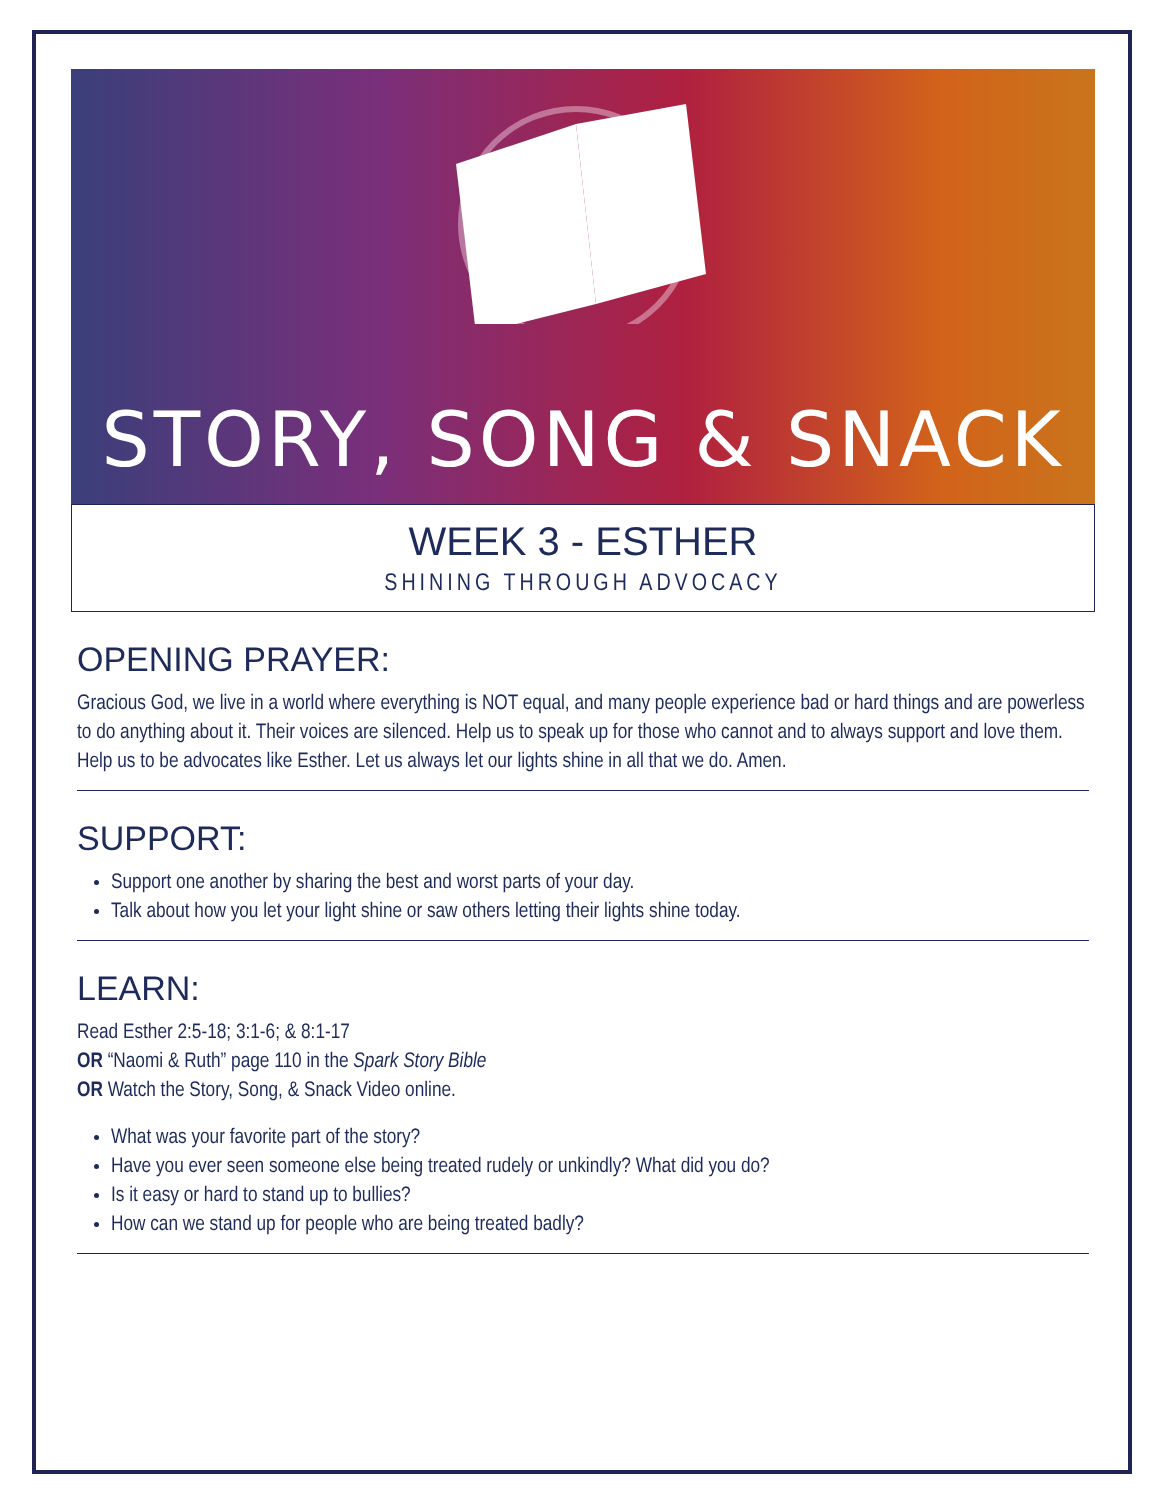STORY, SONG & SNACK
WEEK 3 - ESTHER
SHINING THROUGH ADVOCACY
OPENING PRAYER:
Gracious God, we live in a world where everything is NOT equal, and many people experience bad or hard things and are powerless to do anything about it. Their voices are silenced. Help us to speak up for those who cannot and to always support and love them. Help us to be advocates like Esther. Let us always let our lights shine in all that we do. Amen.
SUPPORT:
Support one another by sharing the best and worst parts of your day.
Talk about how you let your light shine or saw others letting their lights shine today.
LEARN:
Read Esther 2:5-18; 3:1-6; & 8:1-17
OR “Naomi & Ruth” page 110 in the Spark Story Bible
OR Watch the Story, Song, & Snack Video online.
What was your favorite part of the story?
Have you ever seen someone else being treated rudely or unkindly? What did you do?
Is it easy or hard to stand up to bullies?
How can we stand up for people who are being treated badly?